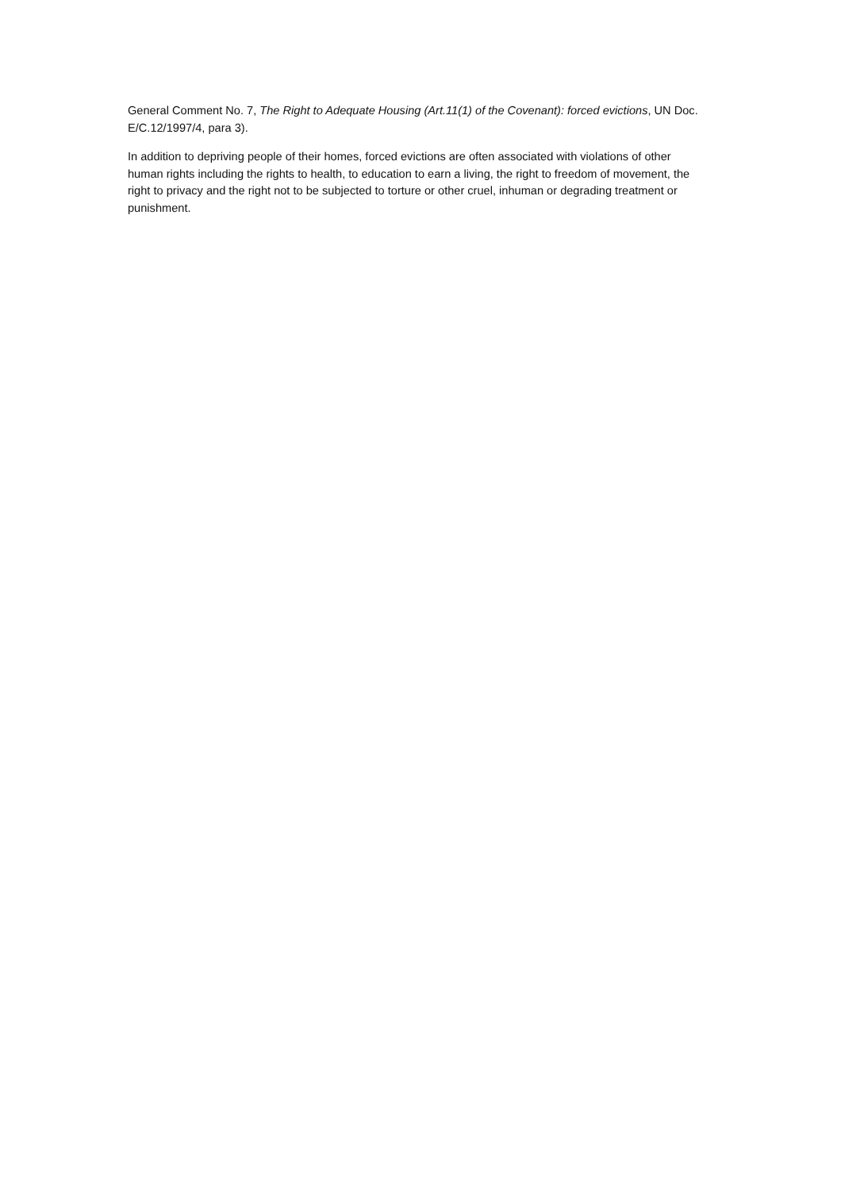General Comment No. 7, The Right to Adequate Housing (Art.11(1) of the Covenant): forced evictions, UN Doc. E/C.12/1997/4, para 3).
In addition to depriving people of their homes, forced evictions are often associated with violations of other human rights including the rights to health, to education to earn a living, the right to freedom of movement, the right to privacy and the right not to be subjected to torture or other cruel, inhuman or degrading treatment or punishment.